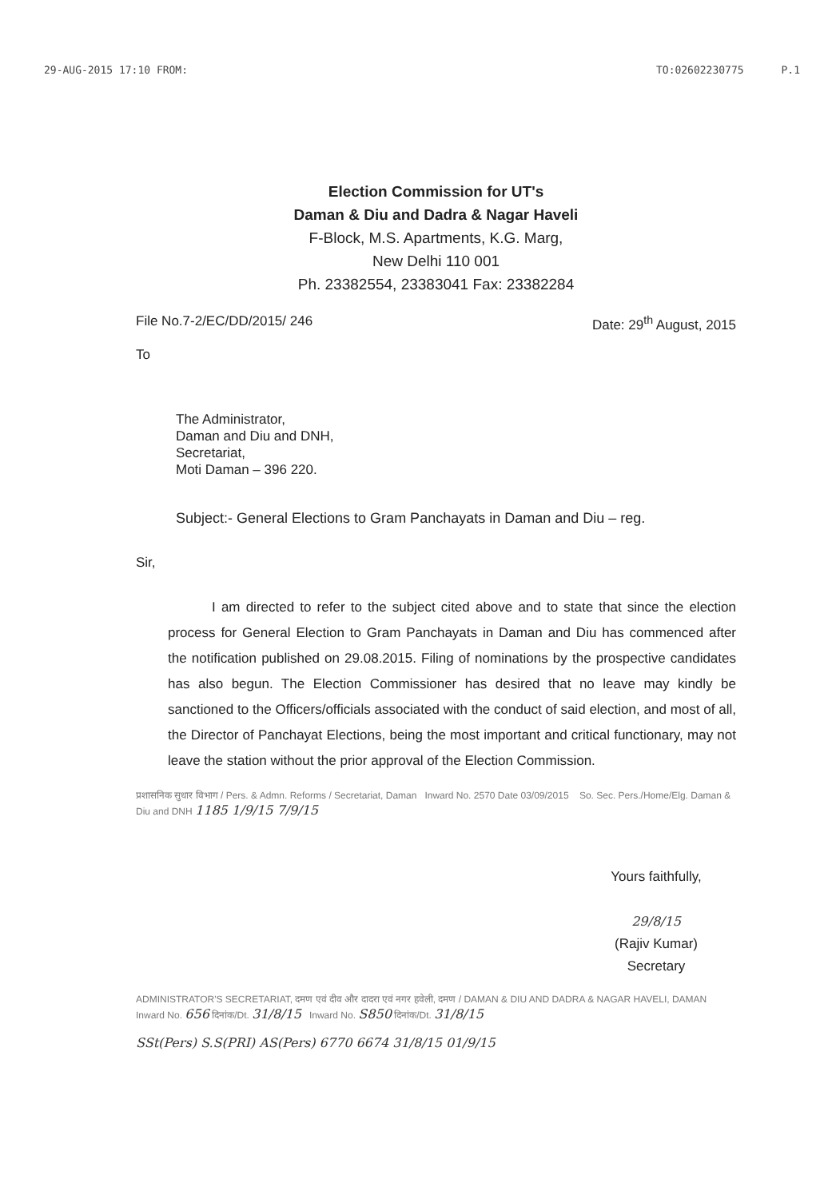29-AUG-2015 17:10 FROM: TO:02602230775 P.1
Election Commission for UT's
Daman & Diu and Dadra & Nagar Haveli
F-Block, M.S. Apartments, K.G. Marg,
New Delhi 110 001
Ph. 23382554, 23383041 Fax: 23382284
File No.7-2/EC/DD/2015/ 246 Date: 29<sup>th</sup> August, 2015
To
The Administrator,
Daman and Diu and DNH,
Secretariat,
Moti Daman – 396 220.
Subject:- General Elections to Gram Panchayats in Daman and Diu – reg.
Sir,
I am directed to refer to the subject cited above and to state that since the election process for General Election to Gram Panchayats in Daman and Diu has commenced after the notification published on 29.08.2015. Filing of nominations by the prospective candidates has also begun. The Election Commissioner has desired that no leave may kindly be sanctioned to the Officers/officials associated with the conduct of said election, and most of all, the Director of Panchayat Elections, being the most important and critical functionary, may not leave the station without the prior approval of the Election Commission.
प्रशासनिक सुधार विभाग / Pers. & Admn. Reforms / Secretariat, Daman Inward No. 2570 Date 03/09/2015 So. Sec. Pers./Home/Elg. Daman & Diu and DNH 1185 1/9/15 7/9/15
Yours faithfully,
29/8/15
(Rajiv Kumar)
Secretary
ADMINISTRATOR'S SECRETARIAT, दमण एवं दीव और दादरा एवं नगर हवेली, दमण / DAMAN & DIU AND DADRA & NAGAR HAVELI, DAMAN Inward No. 656 दिनांक/Dt. 31/8/15 Inward No. S850 दिनांक/Dt. 31/8/15
SSt(Pers) S.S(PRI) AS(Pers) 6770 6674 31/8/15 01/9/15